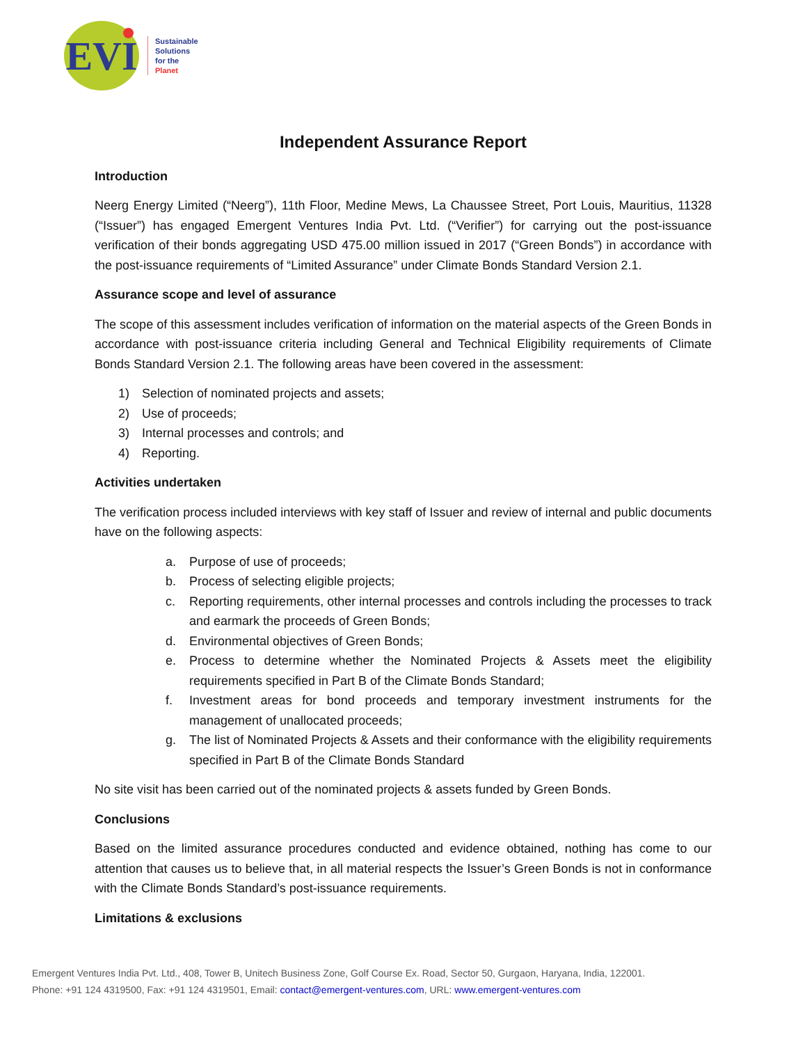EVI
Sustainable
Solutions
for the
Planet
Independent Assurance Report
Introduction
Neerg Energy Limited (“Neerg”), 11th Floor, Medine Mews, La Chaussee Street, Port Louis, Mauritius, 11328 (“Issuer”) has engaged Emergent Ventures India Pvt. Ltd. (“Verifier”) for carrying out the post-issuance verification of their bonds aggregating USD 475.00 million issued in 2017 (“Green Bonds”) in accordance with the post-issuance requirements of “Limited Assurance” under Climate Bonds Standard Version 2.1.
Assurance scope and level of assurance
The scope of this assessment includes verification of information on the material aspects of the Green Bonds in accordance with post-issuance criteria including General and Technical Eligibility requirements of Climate Bonds Standard Version 2.1. The following areas have been covered in the assessment:
1) Selection of nominated projects and assets;
2) Use of proceeds;
3) Internal processes and controls; and
4) Reporting.
Activities undertaken
The verification process included interviews with key staff of Issuer and review of internal and public documents have on the following aspects:
a. Purpose of use of proceeds;
b. Process of selecting eligible projects;
c. Reporting requirements, other internal processes and controls including the processes to track and earmark the proceeds of Green Bonds;
d. Environmental objectives of Green Bonds;
e. Process to determine whether the Nominated Projects & Assets meet the eligibility requirements specified in Part B of the Climate Bonds Standard;
f. Investment areas for bond proceeds and temporary investment instruments for the management of unallocated proceeds;
g. The list of Nominated Projects & Assets and their conformance with the eligibility requirements specified in Part B of the Climate Bonds Standard
No site visit has been carried out of the nominated projects & assets funded by Green Bonds.
Conclusions
Based on the limited assurance procedures conducted and evidence obtained, nothing has come to our attention that causes us to believe that, in all material respects the Issuer’s Green Bonds is not in conformance with the Climate Bonds Standard’s post-issuance requirements.
Limitations & exclusions
Emergent Ventures India Pvt. Ltd., 408, Tower B, Unitech Business Zone, Golf Course Ex. Road, Sector 50, Gurgaon, Haryana, India, 122001.
Phone: +91 124 4319500, Fax: +91 124 4319501, Email: contact@emergent-ventures.com, URL: www.emergent-ventures.com